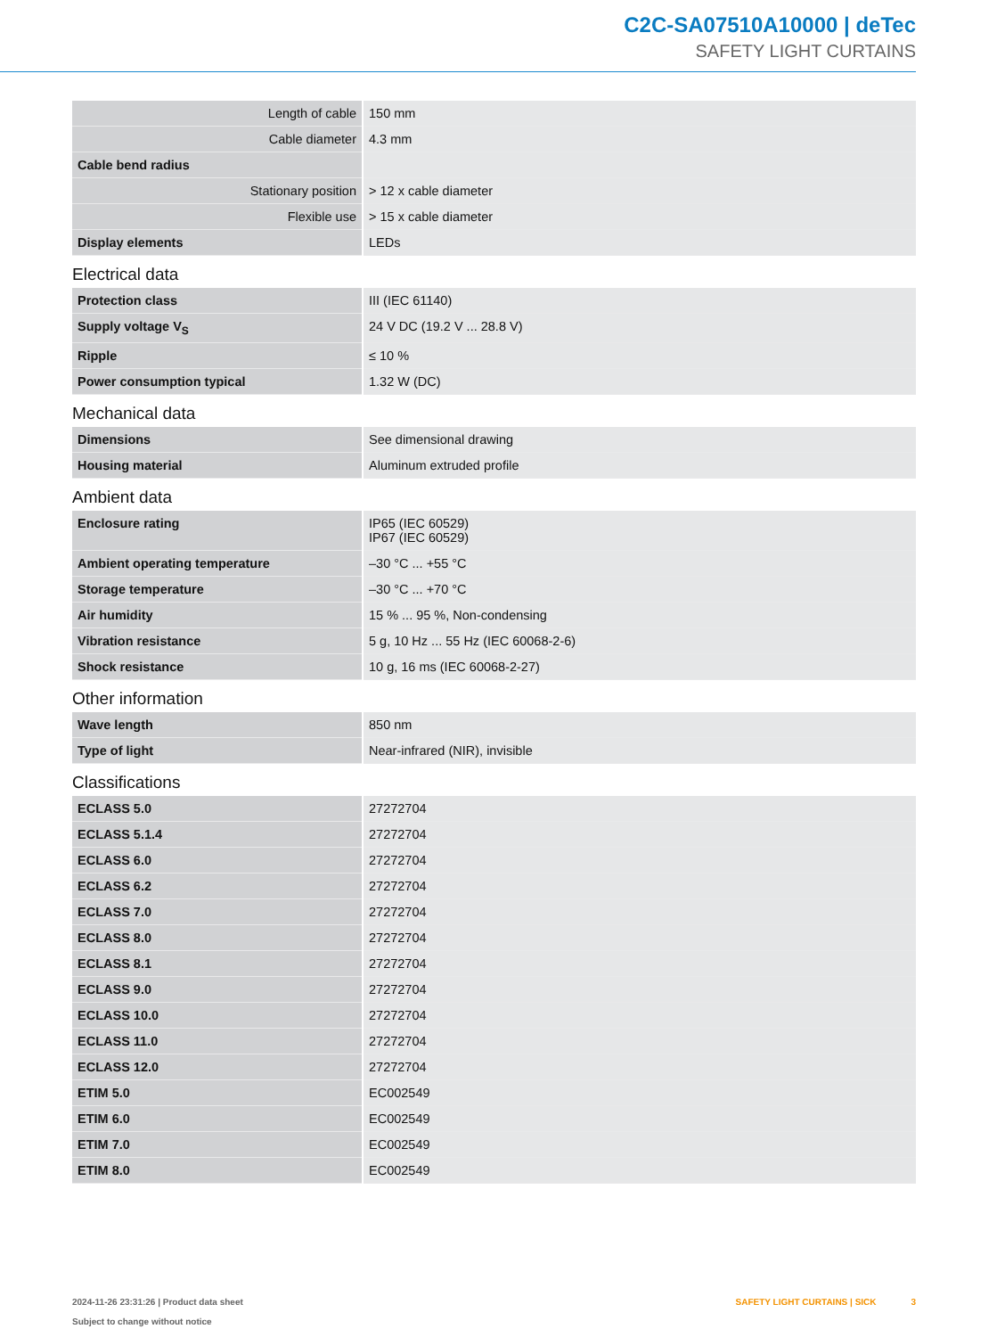C2C-SA07510A10000 | deTec
SAFETY LIGHT CURTAINS
| Length of cable | 150 mm |
| Cable diameter | 4.3 mm |
| Cable bend radius | |
| Stationary position | > 12 x cable diameter |
| Flexible use | > 15 x cable diameter |
| Display elements | LEDs |
Electrical data
| Protection class | III (IEC 61140) |
| Supply voltage V<sub>S</sub> | 24 V DC (19.2 V ... 28.8 V) |
| Ripple | ≤ 10 % |
| Power consumption typical | 1.32 W (DC) |
Mechanical data
| Dimensions | See dimensional drawing |
| Housing material | Aluminum extruded profile |
Ambient data
| Enclosure rating | IP65 (IEC 60529) IP67 (IEC 60529) |
| Ambient operating temperature | –30 °C ... +55 °C |
| Storage temperature | –30 °C ... +70 °C |
| Air humidity | 15 % ... 95 %, Non-condensing |
| Vibration resistance | 5 g, 10 Hz ... 55 Hz (IEC 60068-2-6) |
| Shock resistance | 10 g, 16 ms (IEC 60068-2-27) |
Other information
| Wave length | 850 nm |
| Type of light | Near-infrared (NIR), invisible |
Classifications
| ECLASS 5.0 | 27272704 |
| ECLASS 5.1.4 | 27272704 |
| ECLASS 6.0 | 27272704 |
| ECLASS 6.2 | 27272704 |
| ECLASS 7.0 | 27272704 |
| ECLASS 8.0 | 27272704 |
| ECLASS 8.1 | 27272704 |
| ECLASS 9.0 | 27272704 |
| ECLASS 10.0 | 27272704 |
| ECLASS 11.0 | 27272704 |
| ECLASS 12.0 | 27272704 |
| ETIM 5.0 | EC002549 |
| ETIM 6.0 | EC002549 |
| ETIM 7.0 | EC002549 |
| ETIM 8.0 | EC002549 |
2024-11-26 23:31:26 | Product data sheet
Subject to change without notice
SAFETY LIGHT CURTAINS | SICK 3